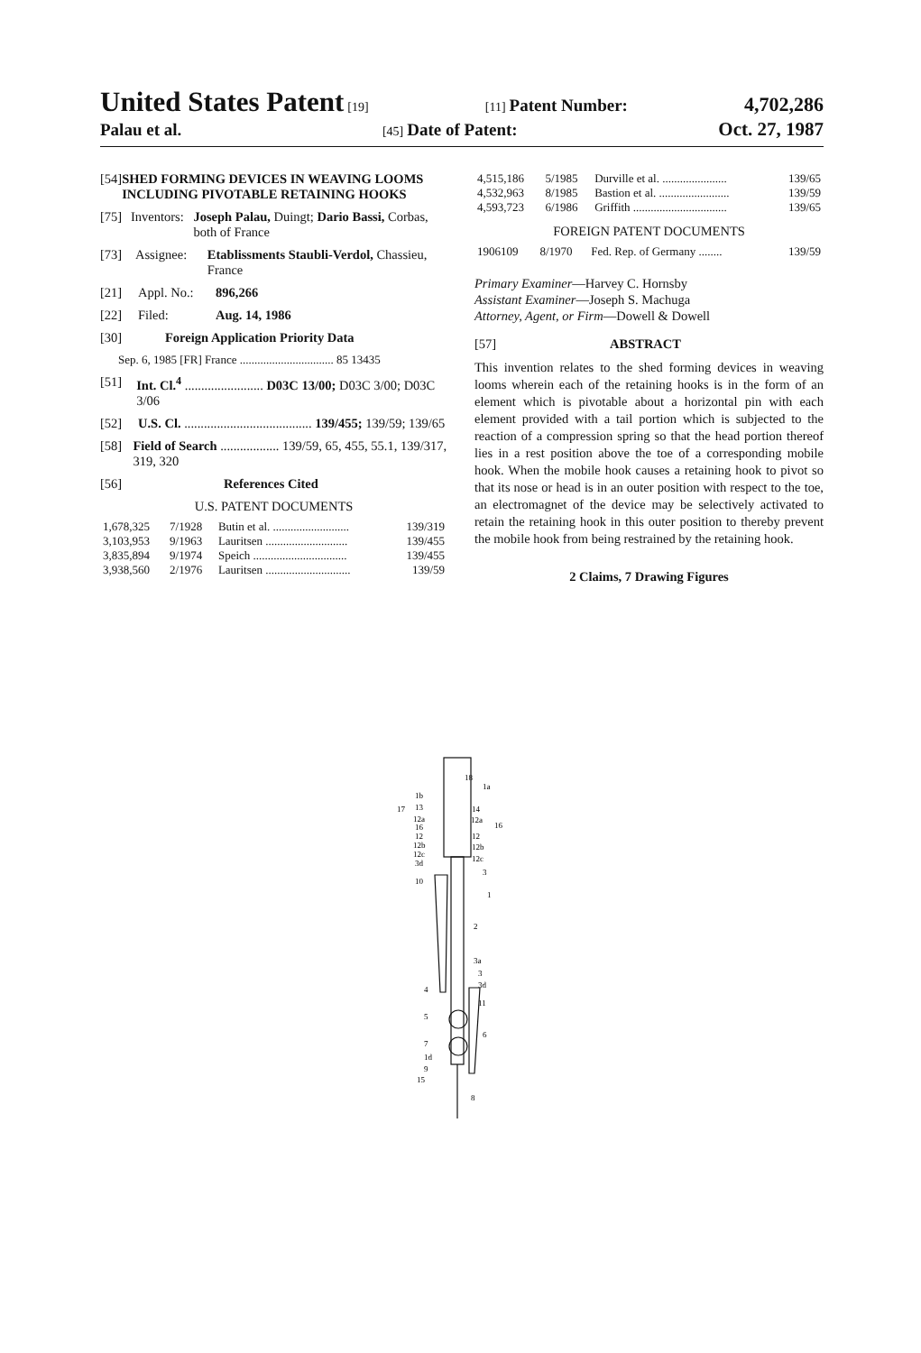United States Patent [19] [11] Patent Number: 4,702,286
Palau et al. [45] Date of Patent: Oct. 27, 1987
[54] SHED FORMING DEVICES IN WEAVING LOOMS INCLUDING PIVOTABLE RETAINING HOOKS
[75] Inventors: Joseph Palau, Duingt; Dario Bassi, Corbas, both of France
[73] Assignee: Etablissments Staubli-Verdol, Chassieu, France
[21] Appl. No.: 896,266
[22] Filed: Aug. 14, 1986
[30] Foreign Application Priority Data
Sep. 6, 1985 [FR] France ................................ 85 13435
[51] Int. Cl.<sup>4</sup> ........................ D03C 13/00; D03C 3/00; D03C 3/06
[52] U.S. Cl. ....................................... 139/455; 139/59; 139/65
[58] Field of Search .................. 139/59, 65, 455, 55.1, 139/317, 319, 320
[56] References Cited
U.S. PATENT DOCUMENTS
| 1,678,325 | 7/1928 | Butin et al. .......................... | 139/319 |
| 3,103,953 | 9/1963 | Lauritsen ............................ | 139/455 |
| 3,835,894 | 9/1974 | Speich ................................ | 139/455 |
| 3,938,560 | 2/1976 | Lauritsen ............................. | 139/59 |
| 4,515,186 | 5/1985 | Durville et al. ...................... | 139/65 |
| 4,532,963 | 8/1985 | Bastion et al. ........................ | 139/59 |
| 4,593,723 | 6/1986 | Griffith ................................ | 139/65 |
FOREIGN PATENT DOCUMENTS
| 1906109 | 8/1970 | Fed. Rep. of Germany ........ | 139/59 |
Primary Examiner—Harvey C. Hornsby
Assistant Examiner—Joseph S. Machuga
Attorney, Agent, or Firm—Dowell & Dowell
[57] ABSTRACT
This invention relates to the shed forming devices in weaving looms wherein each of the retaining hooks is in the form of an element which is pivotable about a horizontal pin with each element provided with a tail portion which is subjected to the reaction of a compression spring so that the head portion thereof lies in a rest position above the toe of a corresponding mobile hook. When the mobile hook causes a retaining hook to pivot so that its nose or head is in an outer position with respect to the toe, an electromagnet of the device may be selectively activated to retain the retaining hook in this outer position to thereby prevent the mobile hook from being restrained by the retaining hook.
2 Claims, 7 Drawing Figures
18
1a
1b
17
13
14
12a
12a
16
16
12
12
12b
12b
12c
12c
3d
10
3
1
2
3a
3
3d
4
11
5
6
7
1d
9
15
8